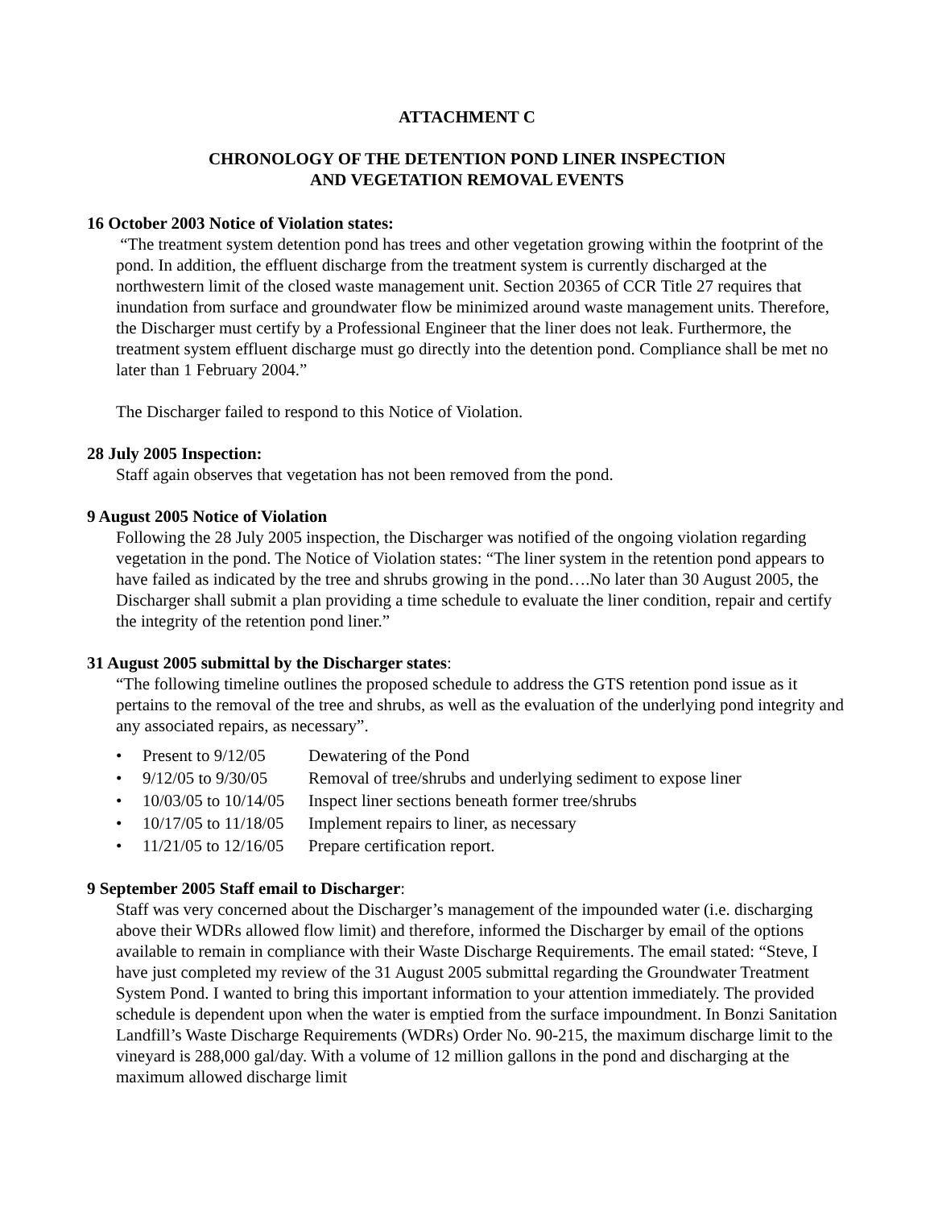ATTACHMENT C
CHRONOLOGY OF THE DETENTION POND LINER INSPECTION
AND VEGETATION REMOVAL EVENTS
16 October 2003 Notice of Violation states:
“The treatment system detention pond has trees and other vegetation growing within the footprint of the pond. In addition, the effluent discharge from the treatment system is currently discharged at the northwestern limit of the closed waste management unit. Section 20365 of CCR Title 27 requires that inundation from surface and groundwater flow be minimized around waste management units. Therefore, the Discharger must certify by a Professional Engineer that the liner does not leak. Furthermore, the treatment system effluent discharge must go directly into the detention pond. Compliance shall be met no later than 1 February 2004.”
The Discharger failed to respond to this Notice of Violation.
28 July 2005 Inspection:
Staff again observes that vegetation has not been removed from the pond.
9 August 2005 Notice of Violation
Following the 28 July 2005 inspection, the Discharger was notified of the ongoing violation regarding vegetation in the pond. The Notice of Violation states: “The liner system in the retention pond appears to have failed as indicated by the tree and shrubs growing in the pond….No later than 30 August 2005, the Discharger shall submit a plan providing a time schedule to evaluate the liner condition, repair and certify the integrity of the retention pond liner.”
31 August 2005 submittal by the Discharger states:
“The following timeline outlines the proposed schedule to address the GTS retention pond issue as it pertains to the removal of the tree and shrubs, as well as the evaluation of the underlying pond integrity and any associated repairs, as necessary”.
• Present to 9/12/05 Dewatering of the Pond
• 9/12/05 to 9/30/05 Removal of tree/shrubs and underlying sediment to expose liner
• 10/03/05 to 10/14/05 Inspect liner sections beneath former tree/shrubs
• 10/17/05 to 11/18/05 Implement repairs to liner, as necessary
• 11/21/05 to 12/16/05 Prepare certification report.
9 September 2005 Staff email to Discharger:
Staff was very concerned about the Discharger’s management of the impounded water (i.e. discharging above their WDRs allowed flow limit) and therefore, informed the Discharger by email of the options available to remain in compliance with their Waste Discharge Requirements. The email stated: “Steve, I have just completed my review of the 31 August 2005 submittal regarding the Groundwater Treatment System Pond. I wanted to bring this important information to your attention immediately. The provided schedule is dependent upon when the water is emptied from the surface impoundment. In Bonzi Sanitation Landfill’s Waste Discharge Requirements (WDRs) Order No. 90-215, the maximum discharge limit to the vineyard is 288,000 gal/day. With a volume of 12 million gallons in the pond and discharging at the maximum allowed discharge limit